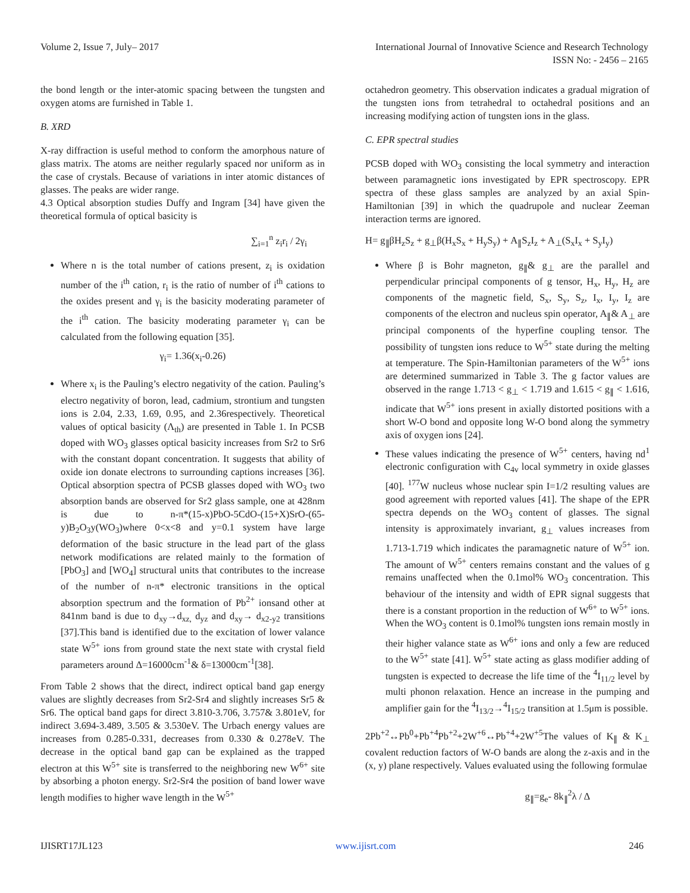Volume 2, Issue 7, July– 2017 International Journal of Innovative Science and Research Technology
ISSN No: - 2456 – 2165
the bond length or the inter-atomic spacing between the tungsten and oxygen atoms are furnished in Table 1.
B. XRD
X-ray diffraction is useful method to conform the amorphous nature of glass matrix. The atoms are neither regularly spaced nor uniform as in the case of crystals. Because of variations in inter atomic distances of glasses. The peaks are wider range.
4.3 Optical absorption studies Duffy and Ingram [34] have given the theoretical formula of optical basicity is
∑<sub>i=1</sub><sup>n</sup> z<sub>i</sub>r<sub>i</sub> / 2γ<sub>i</sub>
Where n is the total number of cations present, z<sub>i</sub> is oxidation number of the i<sup>th</sup> cation, r<sub>i</sub> is the ratio of number of i<sup>th</sup> cations to the oxides present and γ<sub>i</sub> is the basicity moderating parameter of the i<sup>th</sup> cation. The basicity moderating parameter γ<sub>i</sub> can be calculated from the following equation [35].
γ<sub>i</sub>= 1.36(x<sub>i</sub>-0.26)
Where x<sub>i</sub> is the Pauling’s electro negativity of the cation. Pauling’s electro negativity of boron, lead, cadmium, strontium and tungsten ions is 2.04, 2.33, 1.69, 0.95, and 2.36respectively. Theoretical values of optical basicity (Λ<sub>th</sub>) are presented in Table 1. In PCSB doped with WO<sub>3</sub> glasses optical basicity increases from Sr2 to Sr6 with the constant dopant concentration. It suggests that ability of oxide ion donate electrons to surrounding captions increases [36]. Optical absorption spectra of PCSB glasses doped with WO<sub>3</sub> two absorption bands are observed for Sr2 glass sample, one at 428nm is due to n-π*(15-x)PbO-5CdO-(15+X)SrO-(65-y)B<sub>2</sub>O<sub>3</sub>y(WO<sub>3</sub>)where 0<x<8 and y=0.1 system have large deformation of the basic structure in the lead part of the glass network modifications are related mainly to the formation of [PbO<sub>3</sub>] and [WO<sub>4</sub>] structural units that contributes to the increase of the number of n-π* electronic transitions in the optical absorption spectrum and the formation of Pb<sup>2+</sup> ionsand other at 841nm band is due to d<sub>xy</sub>→d<sub>xz,</sub> d<sub>yz</sub> and d<sub>xy</sub>→ d<sub>x2-y2</sub> transitions [37].This band is identified due to the excitation of lower valance state W<sup>5+</sup> ions from ground state the next state with crystal field parameters around Δ=16000cm<sup>-1</sup>& δ=13000cm<sup>-1</sup>[38].
From Table 2 shows that the direct, indirect optical band gap energy values are slightly decreases from Sr2-Sr4 and slightly increases Sr5 & Sr6. The optical band gaps for direct 3.810-3.706, 3.757& 3.801eV, for indirect 3.694-3.489, 3.505 & 3.530eV. The Urbach energy values are increases from 0.285-0.331, decreases from 0.330 & 0.278eV. The decrease in the optical band gap can be explained as the trapped electron at this W<sup>5+</sup> site is transferred to the neighboring new W<sup>6+</sup> site by absorbing a photon energy. Sr2-Sr4 the position of band lower wave length modifies to higher wave length in the W<sup>5+</sup>
octahedron geometry. This observation indicates a gradual migration of the tungsten ions from tetrahedral to octahedral positions and an increasing modifying action of tungsten ions in the glass.
C. EPR spectral studies
PCSB doped with WO<sub>3</sub> consisting the local symmetry and interaction between paramagnetic ions investigated by EPR spectroscopy. EPR spectra of these glass samples are analyzed by an axial Spin-Hamiltonian [39] in which the quadrupole and nuclear Zeeman interaction terms are ignored.
H= g<sub>∥</sub>βH<sub>z</sub>S<sub>z</sub> + g<sub>⊥</sub>β(H<sub>x</sub>S<sub>x</sub> + H<sub>y</sub>S<sub>y</sub>) + A<sub>∥</sub>S<sub>z</sub>I<sub>z</sub> + A<sub>⊥</sub>(S<sub>x</sub>I<sub>x</sub> + S<sub>y</sub>I<sub>y</sub>)
Where β is Bohr magneton, g<sub>∥</sub>& g<sub>⊥</sub> are the parallel and perpendicular principal components of g tensor, H<sub>x</sub>, H<sub>y</sub>, H<sub>z</sub> are components of the magnetic field, S<sub>x</sub>, S<sub>y</sub>, S<sub>z</sub>, I<sub>x</sub>, I<sub>y</sub>, I<sub>z</sub> are components of the electron and nucleus spin operator, A<sub>∥</sub>& A<sub>⊥</sub> are principal components of the hyperfine coupling tensor. The possibility of tungsten ions reduce to W<sup>5+</sup> state during the melting at temperature. The Spin-Hamiltonian parameters of the W<sup>5+</sup> ions are determined summarized in Table 3. The g factor values are observed in the range 1.713 < g<sub>⊥</sub> < 1.719 and 1.615 < g<sub>∥</sub> < 1.616, indicate that W<sup>5+</sup> ions present in axially distorted positions with a short W-O bond and opposite long W-O bond along the symmetry axis of oxygen ions [24].
These values indicating the presence of W<sup>5+</sup> centers, having nd<sup>1</sup> electronic configuration with C<sub>4v</sub> local symmetry in oxide glasses [40]. <sup>177</sup>W nucleus whose nuclear spin I=1/2 resulting values are good agreement with reported values [41]. The shape of the EPR spectra depends on the WO<sub>3</sub> content of glasses. The signal intensity is approximately invariant, g<sub>⊥</sub> values increases from 1.713-1.719 which indicates the paramagnetic nature of W<sup>5+</sup> ion. The amount of W<sup>5+</sup> centers remains constant and the values of g remains unaffected when the 0.1mol% WO<sub>3</sub> concentration. This behaviour of the intensity and width of EPR signal suggests that there is a constant proportion in the reduction of W<sup>6+</sup> to W<sup>5+</sup> ions. When the WO<sub>3</sub> content is 0.1mol% tungsten ions remain mostly in their higher valance state as W<sup>6+</sup> ions and only a few are reduced to the W<sup>5+</sup> state [41]. W<sup>5+</sup> state acting as glass modifier adding of tungsten is expected to decrease the life time of the <sup>4</sup>I<sub>11/2</sub> level by multi phonon relaxation. Hence an increase in the pumping and amplifier gain for the <sup>4</sup>I<sub>13/2</sub>→<sup>4</sup>I<sub>15/2</sub> transition at 1.5μm is possible.
2Pb<sup>+2</sup>↔Pb<sup>0</sup>+Pb<sup>+4</sup>Pb<sup>+2</sup>+2W<sup>+6</sup>↔Pb<sup>+4</sup>+2W<sup>+5</sup>The values of K<sub>∥</sub> & K<sub>⊥</sub> covalent reduction factors of W-O bands are along the z-axis and in the (x, y) plane respectively. Values evaluated using the following formulae
g<sub>∥</sub>=g<sub>e</sub>- 8k<sub>∥</sub><sup>2</sup>λ / Δ
IJISRT17JL123 www.ijisrt.com 246